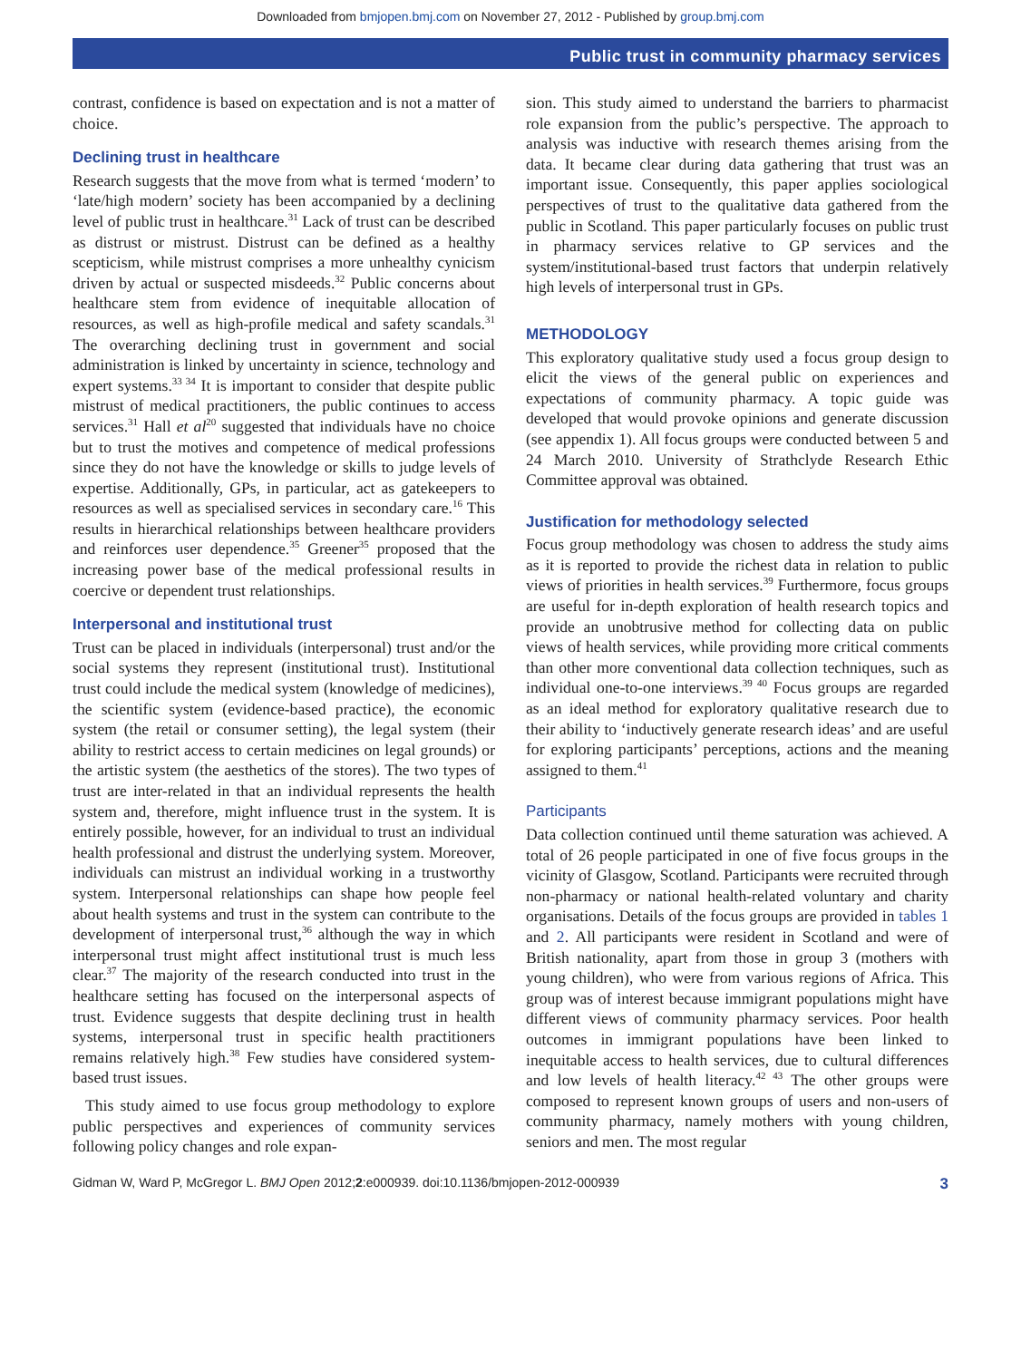Downloaded from bmjopen.bmj.com on November 27, 2012 - Published by group.bmj.com
Public trust in community pharmacy services
contrast, confidence is based on expectation and is not a matter of choice.
Declining trust in healthcare
Research suggests that the move from what is termed ‘modern’ to ‘late/high modern’ society has been accompanied by a declining level of public trust in healthcare.<sup>31</sup> Lack of trust can be described as distrust or mistrust. Distrust can be defined as a healthy scepticism, while mistrust comprises a more unhealthy cynicism driven by actual or suspected misdeeds.<sup>32</sup> Public concerns about healthcare stem from evidence of inequitable allocation of resources, as well as high-profile medical and safety scandals.<sup>31</sup> The overarching declining trust in government and social administration is linked by uncertainty in science, technology and expert systems.<sup>33 34</sup> It is important to consider that despite public mistrust of medical practitioners, the public continues to access services.<sup>31</sup> Hall et al<sup>20</sup> suggested that individuals have no choice but to trust the motives and competence of medical professions since they do not have the knowledge or skills to judge levels of expertise. Additionally, GPs, in particular, act as gatekeepers to resources as well as specialised services in secondary care.<sup>16</sup> This results in hierarchical relationships between healthcare providers and reinforces user dependence.<sup>35</sup> Greener<sup>35</sup> proposed that the increasing power base of the medical professional results in coercive or dependent trust relationships.
Interpersonal and institutional trust
Trust can be placed in individuals (interpersonal) trust and/or the social systems they represent (institutional trust). Institutional trust could include the medical system (knowledge of medicines), the scientific system (evidence-based practice), the economic system (the retail or consumer setting), the legal system (their ability to restrict access to certain medicines on legal grounds) or the artistic system (the aesthetics of the stores). The two types of trust are inter-related in that an individual represents the health system and, therefore, might influence trust in the system. It is entirely possible, however, for an individual to trust an individual health professional and distrust the underlying system. Moreover, individuals can mistrust an individual working in a trustworthy system. Interpersonal relationships can shape how people feel about health systems and trust in the system can contribute to the development of interpersonal trust,<sup>36</sup> although the way in which interpersonal trust might affect institutional trust is much less clear.<sup>37</sup> The majority of the research conducted into trust in the healthcare setting has focused on the interpersonal aspects of trust. Evidence suggests that despite declining trust in health systems, interpersonal trust in specific health practitioners remains relatively high.<sup>38</sup> Few studies have considered system-based trust issues.
This study aimed to use focus group methodology to explore public perspectives and experiences of community services following policy changes and role expan-
sion. This study aimed to understand the barriers to pharmacist role expansion from the public’s perspective. The approach to analysis was inductive with research themes arising from the data. It became clear during data gathering that trust was an important issue. Consequently, this paper applies sociological perspectives of trust to the qualitative data gathered from the public in Scotland. This paper particularly focuses on public trust in pharmacy services relative to GP services and the system/institutional-based trust factors that underpin relatively high levels of interpersonal trust in GPs.
METHODOLOGY
This exploratory qualitative study used a focus group design to elicit the views of the general public on experiences and expectations of community pharmacy. A topic guide was developed that would provoke opinions and generate discussion (see appendix 1). All focus groups were conducted between 5 and 24 March 2010. University of Strathclyde Research Ethic Committee approval was obtained.
Justification for methodology selected
Focus group methodology was chosen to address the study aims as it is reported to provide the richest data in relation to public views of priorities in health services.<sup>39</sup> Furthermore, focus groups are useful for in-depth exploration of health research topics and provide an unobtrusive method for collecting data on public views of health services, while providing more critical comments than other more conventional data collection techniques, such as individual one-to-one interviews.<sup>39 40</sup> Focus groups are regarded as an ideal method for exploratory qualitative research due to their ability to ‘inductively generate research ideas’ and are useful for exploring participants’ perceptions, actions and the meaning assigned to them.<sup>41</sup>
Participants
Data collection continued until theme saturation was achieved. A total of 26 people participated in one of five focus groups in the vicinity of Glasgow, Scotland. Participants were recruited through non-pharmacy or national health-related voluntary and charity organisations. Details of the focus groups are provided in tables 1 and 2. All participants were resident in Scotland and were of British nationality, apart from those in group 3 (mothers with young children), who were from various regions of Africa. This group was of interest because immigrant populations might have different views of community pharmacy services. Poor health outcomes in immigrant populations have been linked to inequitable access to health services, due to cultural differences and low levels of health literacy.<sup>42 43</sup> The other groups were composed to represent known groups of users and non-users of community pharmacy, namely mothers with young children, seniors and men. The most regular
Gidman W, Ward P, McGregor L. BMJ Open 2012;2:e000939. doi:10.1136/bmjopen-2012-000939 3